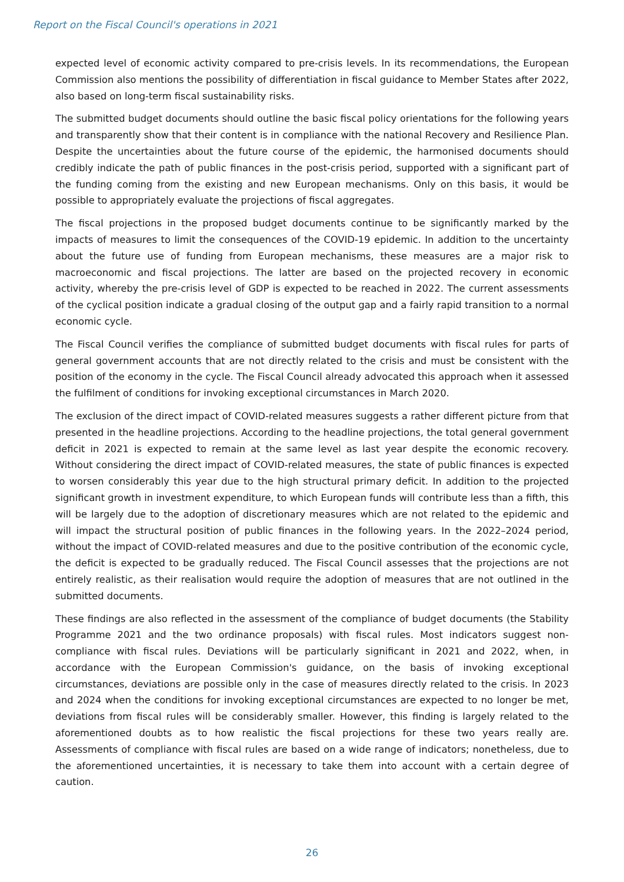Report on the Fiscal Council's operations in 2021
expected level of economic activity compared to pre-crisis levels. In its recommendations, the European Commission also mentions the possibility of differentiation in fiscal guidance to Member States after 2022, also based on long-term fiscal sustainability risks.
The submitted budget documents should outline the basic fiscal policy orientations for the following years and transparently show that their content is in compliance with the national Recovery and Resilience Plan. Despite the uncertainties about the future course of the epidemic, the harmonised documents should credibly indicate the path of public finances in the post-crisis period, supported with a significant part of the funding coming from the existing and new European mechanisms. Only on this basis, it would be possible to appropriately evaluate the projections of fiscal aggregates.
The fiscal projections in the proposed budget documents continue to be significantly marked by the impacts of measures to limit the consequences of the COVID-19 epidemic. In addition to the uncertainty about the future use of funding from European mechanisms, these measures are a major risk to macroeconomic and fiscal projections. The latter are based on the projected recovery in economic activity, whereby the pre-crisis level of GDP is expected to be reached in 2022. The current assessments of the cyclical position indicate a gradual closing of the output gap and a fairly rapid transition to a normal economic cycle.
The Fiscal Council verifies the compliance of submitted budget documents with fiscal rules for parts of general government accounts that are not directly related to the crisis and must be consistent with the position of the economy in the cycle. The Fiscal Council already advocated this approach when it assessed the fulfilment of conditions for invoking exceptional circumstances in March 2020.
The exclusion of the direct impact of COVID-related measures suggests a rather different picture from that presented in the headline projections. According to the headline projections, the total general government deficit in 2021 is expected to remain at the same level as last year despite the economic recovery. Without considering the direct impact of COVID-related measures, the state of public finances is expected to worsen considerably this year due to the high structural primary deficit. In addition to the projected significant growth in investment expenditure, to which European funds will contribute less than a fifth, this will be largely due to the adoption of discretionary measures which are not related to the epidemic and will impact the structural position of public finances in the following years. In the 2022–2024 period, without the impact of COVID-related measures and due to the positive contribution of the economic cycle, the deficit is expected to be gradually reduced. The Fiscal Council assesses that the projections are not entirely realistic, as their realisation would require the adoption of measures that are not outlined in the submitted documents.
These findings are also reflected in the assessment of the compliance of budget documents (the Stability Programme 2021 and the two ordinance proposals) with fiscal rules. Most indicators suggest non-compliance with fiscal rules. Deviations will be particularly significant in 2021 and 2022, when, in accordance with the European Commission's guidance, on the basis of invoking exceptional circumstances, deviations are possible only in the case of measures directly related to the crisis. In 2023 and 2024 when the conditions for invoking exceptional circumstances are expected to no longer be met, deviations from fiscal rules will be considerably smaller. However, this finding is largely related to the aforementioned doubts as to how realistic the fiscal projections for these two years really are. Assessments of compliance with fiscal rules are based on a wide range of indicators; nonetheless, due to the aforementioned uncertainties, it is necessary to take them into account with a certain degree of caution.
26